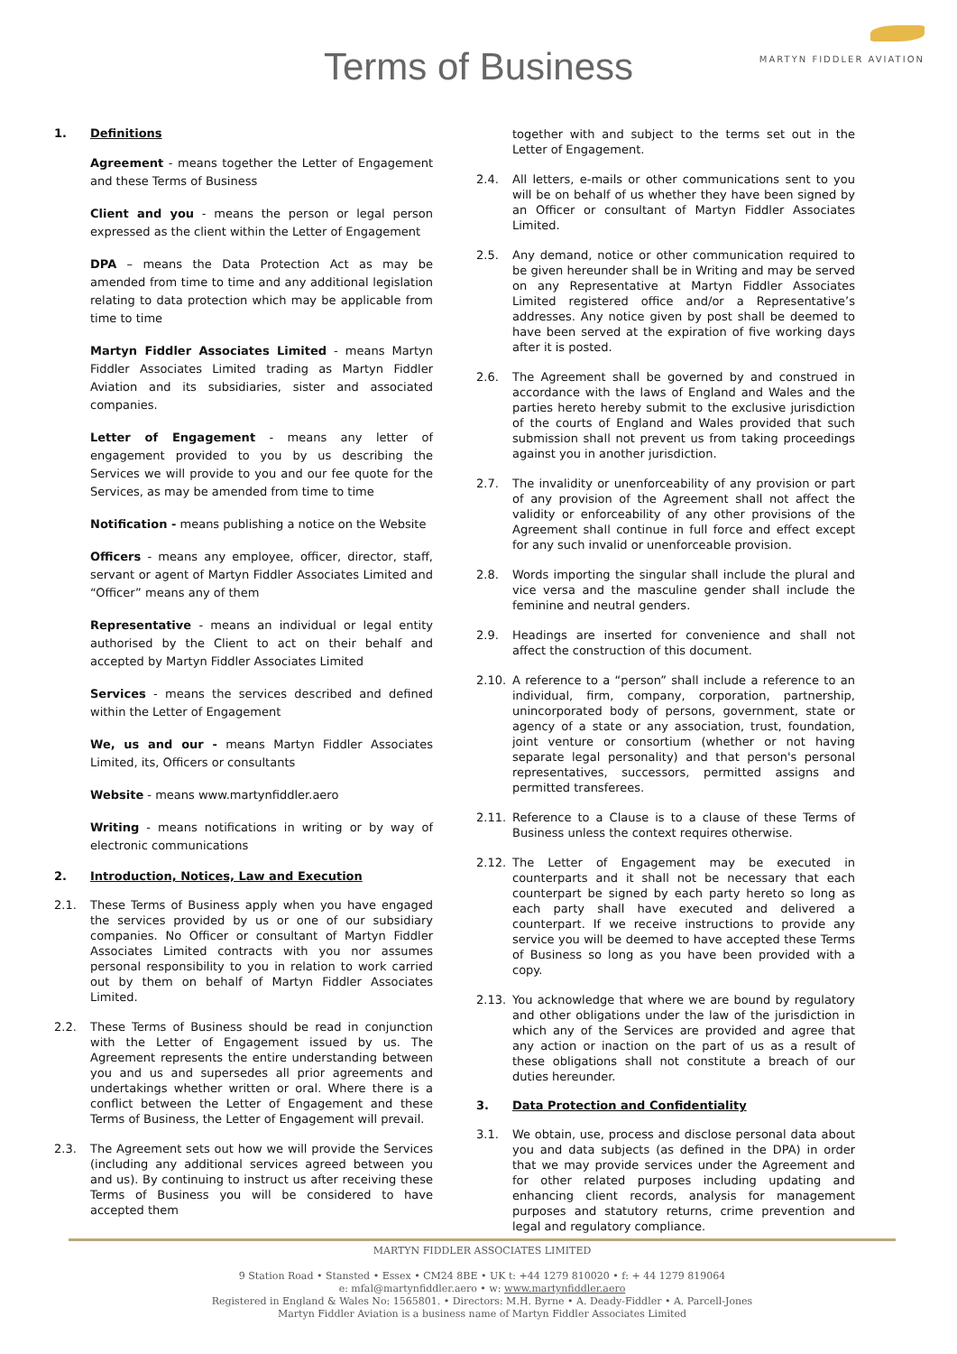Terms of Business
MARTYN FIDDLER AVIATION
1. Definitions
Agreement - means together the Letter of Engagement and these Terms of Business
Client and you - means the person or legal person expressed as the client within the Letter of Engagement
DPA – means the Data Protection Act as may be amended from time to time and any additional legislation relating to data protection which may be applicable from time to time
Martyn Fiddler Associates Limited - means Martyn Fiddler Associates Limited trading as Martyn Fiddler Aviation and its subsidiaries, sister and associated companies.
Letter of Engagement - means any letter of engagement provided to you by us describing the Services we will provide to you and our fee quote for the Services, as may be amended from time to time
Notification - means publishing a notice on the Website
Officers - means any employee, officer, director, staff, servant or agent of Martyn Fiddler Associates Limited and “Officer” means any of them
Representative - means an individual or legal entity authorised by the Client to act on their behalf and accepted by Martyn Fiddler Associates Limited
Services - means the services described and defined within the Letter of Engagement
We, us and our - means Martyn Fiddler Associates Limited, its, Officers or consultants
Website - means www.martynfiddler.aero
Writing - means notifications in writing or by way of electronic communications
2. Introduction, Notices, Law and Execution
2.1. These Terms of Business apply when you have engaged the services provided by us or one of our subsidiary companies. No Officer or consultant of Martyn Fiddler Associates Limited contracts with you nor assumes personal responsibility to you in relation to work carried out by them on behalf of Martyn Fiddler Associates Limited.
2.2. These Terms of Business should be read in conjunction with the Letter of Engagement issued by us. The Agreement represents the entire understanding between you and us and supersedes all prior agreements and undertakings whether written or oral. Where there is a conflict between the Letter of Engagement and these Terms of Business, the Letter of Engagement will prevail.
2.3. The Agreement sets out how we will provide the Services (including any additional services agreed between you and us). By continuing to instruct us after receiving these Terms of Business you will be considered to have accepted them
together with and subject to the terms set out in the Letter of Engagement.
2.4. All letters, e-mails or other communications sent to you will be on behalf of us whether they have been signed by an Officer or consultant of Martyn Fiddler Associates Limited.
2.5. Any demand, notice or other communication required to be given hereunder shall be in Writing and may be served on any Representative at Martyn Fiddler Associates Limited registered office and/or a Representative’s addresses. Any notice given by post shall be deemed to have been served at the expiration of five working days after it is posted.
2.6. The Agreement shall be governed by and construed in accordance with the laws of England and Wales and the parties hereto hereby submit to the exclusive jurisdiction of the courts of England and Wales provided that such submission shall not prevent us from taking proceedings against you in another jurisdiction.
2.7. The invalidity or unenforceability of any provision or part of any provision of the Agreement shall not affect the validity or enforceability of any other provisions of the Agreement shall continue in full force and effect except for any such invalid or unenforceable provision.
2.8. Words importing the singular shall include the plural and vice versa and the masculine gender shall include the feminine and neutral genders.
2.9. Headings are inserted for convenience and shall not affect the construction of this document.
2.10. A reference to a “person” shall include a reference to an individual, firm, company, corporation, partnership, unincorporated body of persons, government, state or agency of a state or any association, trust, foundation, joint venture or consortium (whether or not having separate legal personality) and that person's personal representatives, successors, permitted assigns and permitted transferees.
2.11. Reference to a Clause is to a clause of these Terms of Business unless the context requires otherwise.
2.12. The Letter of Engagement may be executed in counterparts and it shall not be necessary that each counterpart be signed by each party hereto so long as each party shall have executed and delivered a counterpart. If we receive instructions to provide any service you will be deemed to have accepted these Terms of Business so long as you have been provided with a copy.
2.13. You acknowledge that where we are bound by regulatory and other obligations under the law of the jurisdiction in which any of the Services are provided and agree that any action or inaction on the part of us as a result of these obligations shall not constitute a breach of our duties hereunder.
3. Data Protection and Confidentiality
3.1. We obtain, use, process and disclose personal data about you and data subjects (as defined in the DPA) in order that we may provide services under the Agreement and for other related purposes including updating and enhancing client records, analysis for management purposes and statutory returns, crime prevention and legal and regulatory compliance.
MARTYN FIDDLER ASSOCIATES LIMITED
9 Station Road • Stansted • Essex • CM24 8BE • UK t: +44 1279 810020 • f: + 44 1279 819064
e: mfal@martynfiddler.aero • w: www.martynfiddler.aero
Registered in England & Wales No: 1565801. • Directors: M.H. Byrne • A. Deady-Fiddler • A. Parcell-Jones
Martyn Fiddler Aviation is a business name of Martyn Fiddler Associates Limited